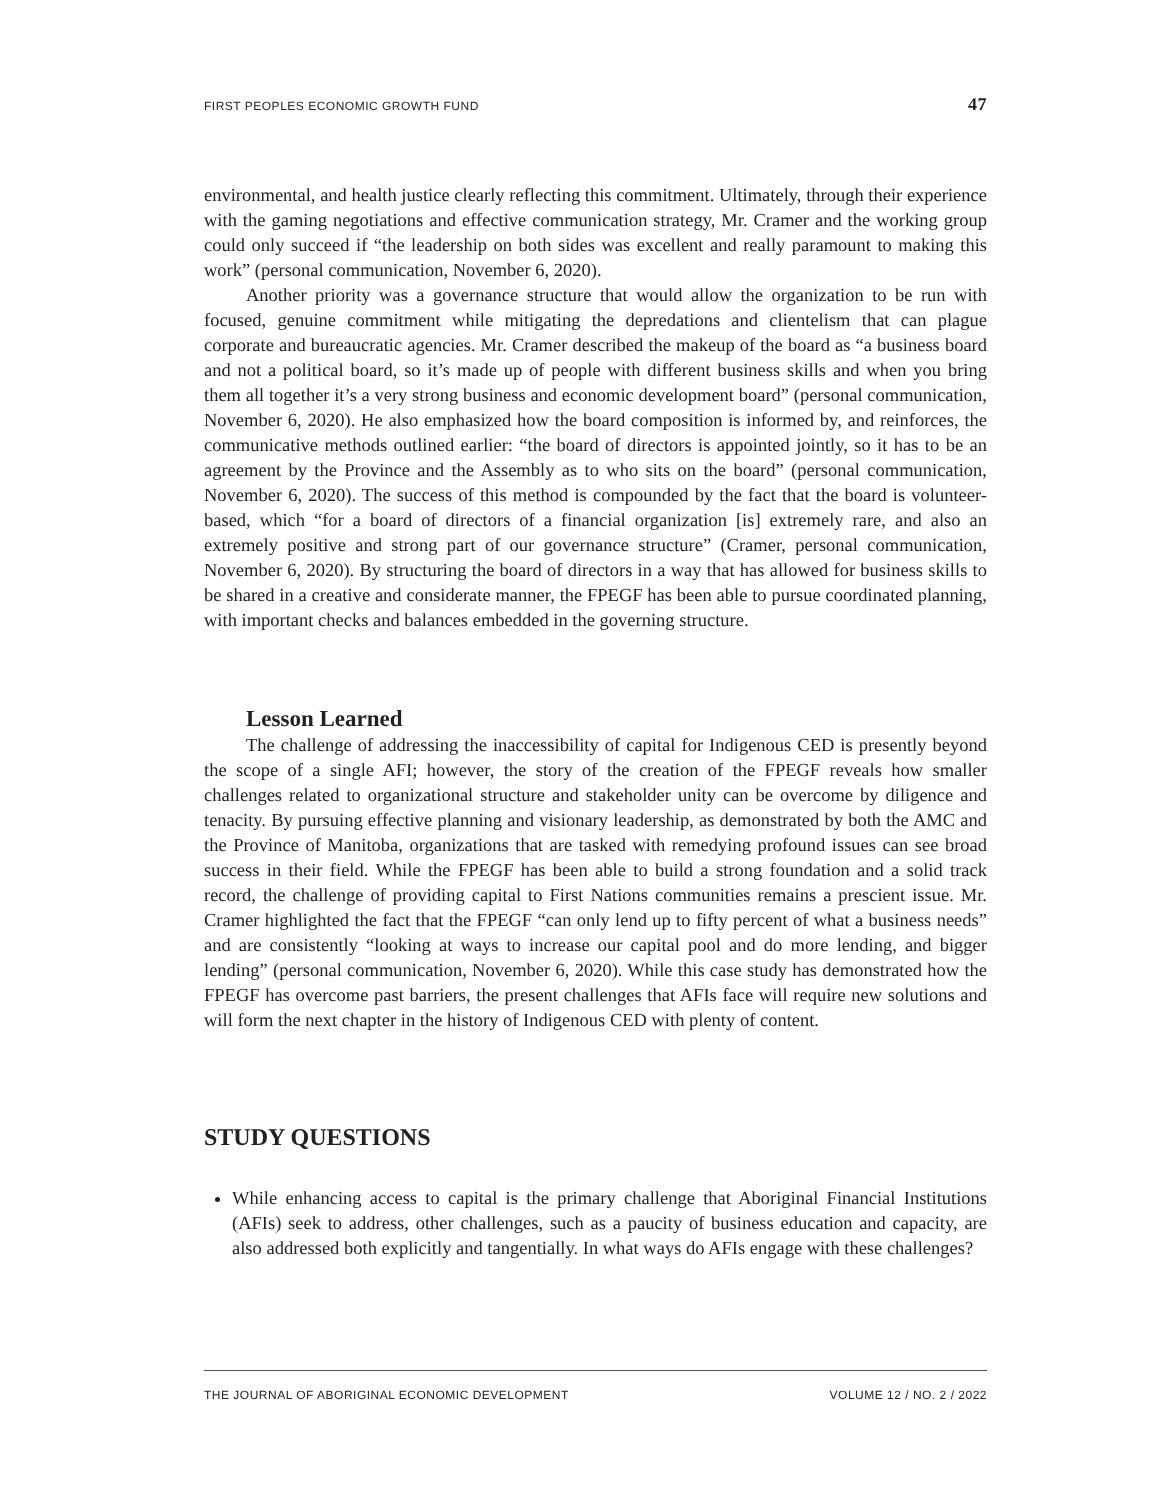FIRST PEOPLES ECONOMIC GROWTH FUND 47
environmental, and health justice clearly reflecting this commitment. Ultimately, through their experience with the gaming negotiations and effective communication strategy, Mr. Cramer and the working group could only succeed if “the leadership on both sides was excellent and really paramount to making this work” (personal communication, November 6, 2020).
Another priority was a governance structure that would allow the organization to be run with focused, genuine commitment while mitigating the depredations and clientelism that can plague corporate and bureaucratic agencies. Mr. Cramer described the makeup of the board as “a business board and not a political board, so it’s made up of people with different business skills and when you bring them all together it’s a very strong business and economic development board” (personal communication, November 6, 2020). He also emphasized how the board composition is informed by, and reinforces, the communicative methods outlined earlier: “the board of directors is appointed jointly, so it has to be an agreement by the Province and the Assembly as to who sits on the board” (personal communication, November 6, 2020). The success of this method is compounded by the fact that the board is volunteer-based, which “for a board of directors of a financial organization [is] extremely rare, and also an extremely positive and strong part of our governance structure” (Cramer, personal communication, November 6, 2020). By structuring the board of directors in a way that has allowed for business skills to be shared in a creative and considerate manner, the FPEGF has been able to pursue coordinated planning, with important checks and balances embedded in the governing structure.
Lesson Learned
The challenge of addressing the inaccessibility of capital for Indigenous CED is presently beyond the scope of a single AFI; however, the story of the creation of the FPEGF reveals how smaller challenges related to organizational structure and stakeholder unity can be overcome by diligence and tenacity. By pursuing effective planning and visionary leadership, as demonstrated by both the AMC and the Province of Manitoba, organizations that are tasked with remedying profound issues can see broad success in their field. While the FPEGF has been able to build a strong foundation and a solid track record, the challenge of providing capital to First Nations communities remains a prescient issue. Mr. Cramer highlighted the fact that the FPEGF “can only lend up to fifty percent of what a business needs” and are consistently “looking at ways to increase our capital pool and do more lending, and bigger lending” (personal communication, November 6, 2020). While this case study has demonstrated how the FPEGF has overcome past barriers, the present challenges that AFIs face will require new solutions and will form the next chapter in the history of Indigenous CED with plenty of content.
STUDY QUESTIONS
While enhancing access to capital is the primary challenge that Aboriginal Financial Institutions (AFIs) seek to address, other challenges, such as a paucity of business education and capacity, are also addressed both explicitly and tangentially. In what ways do AFIs engage with these challenges?
THE JOURNAL OF ABORIGINAL ECONOMIC DEVELOPMENT VOLUME 12 / NO. 2 / 2022